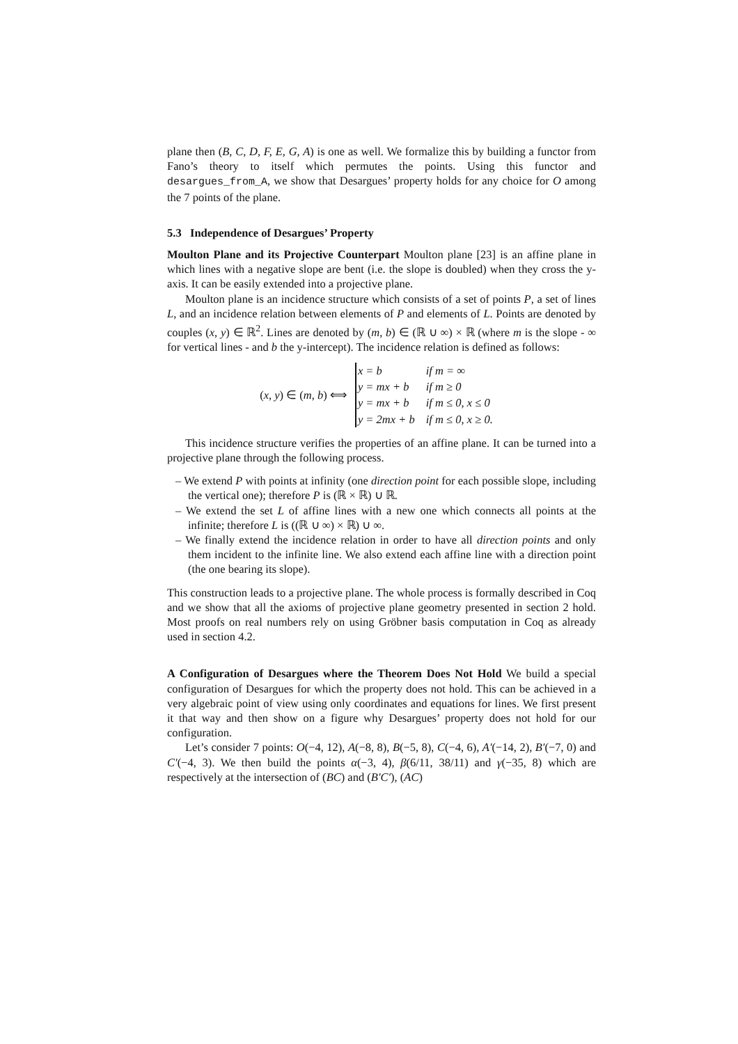plane then (B, C, D, F, E, G, A) is one as well. We formalize this by building a functor from Fano’s theory to itself which permutes the points. Using this functor and desargues_from_A, we show that Desargues’ property holds for any choice for O among the 7 points of the plane.
5.3 Independence of Desargues’ Property
Moulton Plane and its Projective Counterpart Moulton plane [23] is an affine plane in which lines with a negative slope are bent (i.e. the slope is doubled) when they cross the y-axis. It can be easily extended into a projective plane.
Moulton plane is an incidence structure which consists of a set of points P, a set of lines L, and an incidence relation between elements of P and elements of L. Points are denoted by couples (x, y) ∈ ℝ<sup>2</sup>. Lines are denoted by (m, b) ∈ (ℝ ∪ ∞) × ℝ (where m is the slope - ∞ for vertical lines - and b the y-intercept). The incidence relation is defined as follows:
(x, y) ∈ (m, b) ⟺
| x = b | if m = ∞ |
| y = mx + b | if m ≥ 0 |
| y = mx + b | if m ≤ 0, x ≤ 0 |
| y = 2mx + b | if m ≤ 0, x ≥ 0. |
This incidence structure verifies the properties of an affine plane. It can be turned into a projective plane through the following process.
– We extend P with points at infinity (one direction point for each possible slope, including the vertical one); therefore P is (ℝ × ℝ) ∪ ℝ.
– We extend the set L of affine lines with a new one which connects all points at the infinite; therefore L is ((ℝ ∪ ∞) × ℝ) ∪ ∞.
– We finally extend the incidence relation in order to have all direction points and only them incident to the infinite line. We also extend each affine line with a direction point (the one bearing its slope).
This construction leads to a projective plane. The whole process is formally described in Coq and we show that all the axioms of projective plane geometry presented in section 2 hold. Most proofs on real numbers rely on using Gröbner basis computation in Coq as already used in section 4.2.
A Configuration of Desargues where the Theorem Does Not Hold We build a special configuration of Desargues for which the property does not hold. This can be achieved in a very algebraic point of view using only coordinates and equations for lines. We first present it that way and then show on a figure why Desargues’ property does not hold for our configuration.
Let’s consider 7 points: O(−4, 12), A(−8, 8), B(−5, 8), C(−4, 6), A′(−14, 2), B′(−7, 0) and C′(−4, 3). We then build the points α(−3, 4), β(6/11, 38/11) and γ(−35, 8) which are respectively at the intersection of (BC) and (B′C′), (AC)